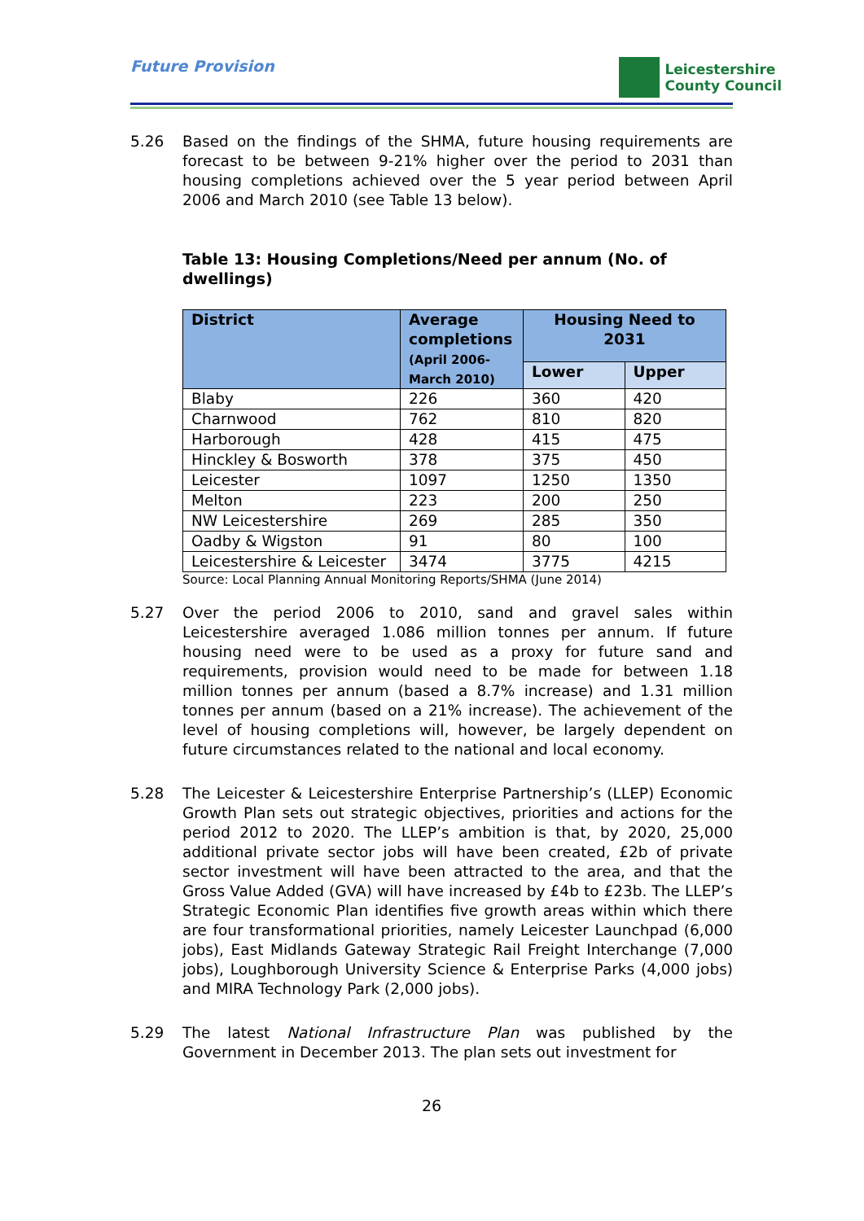Future Provision
Leicestershire
County Council
5.26 Based on the findings of the SHMA, future housing requirements are forecast to be between 9-21% higher over the period to 2031 than housing completions achieved over the 5 year period between April 2006 and March 2010 (see Table 13 below).
Table 13: Housing Completions/Need per annum (No. of dwellings)
| District | Average completions (April 2006- March 2010) | Housing Need to 2031 | |
| --- | --- | --- | --- |
| | | Lower | Upper |
| Blaby | 226 | 360 | 420 |
| Charnwood | 762 | 810 | 820 |
| Harborough | 428 | 415 | 475 |
| Hinckley & Bosworth | 378 | 375 | 450 |
| Leicester | 1097 | 1250 | 1350 |
| Melton | 223 | 200 | 250 |
| NW Leicestershire | 269 | 285 | 350 |
| Oadby & Wigston | 91 | 80 | 100 |
| Leicestershire & Leicester | 3474 | 3775 | 4215 |
Source: Local Planning Annual Monitoring Reports/SHMA (June 2014)
5.27 Over the period 2006 to 2010, sand and gravel sales within Leicestershire averaged 1.086 million tonnes per annum. If future housing need were to be used as a proxy for future sand and requirements, provision would need to be made for between 1.18 million tonnes per annum (based a 8.7% increase) and 1.31 million tonnes per annum (based on a 21% increase). The achievement of the level of housing completions will, however, be largely dependent on future circumstances related to the national and local economy.
5.28 The Leicester & Leicestershire Enterprise Partnership’s (LLEP) Economic Growth Plan sets out strategic objectives, priorities and actions for the period 2012 to 2020. The LLEP’s ambition is that, by 2020, 25,000 additional private sector jobs will have been created, £2b of private sector investment will have been attracted to the area, and that the Gross Value Added (GVA) will have increased by £4b to £23b. The LLEP’s Strategic Economic Plan identifies five growth areas within which there are four transformational priorities, namely Leicester Launchpad (6,000 jobs), East Midlands Gateway Strategic Rail Freight Interchange (7,000 jobs), Loughborough University Science & Enterprise Parks (4,000 jobs) and MIRA Technology Park (2,000 jobs).
5.29 The latest National Infrastructure Plan was published by the Government in December 2013. The plan sets out investment for
26